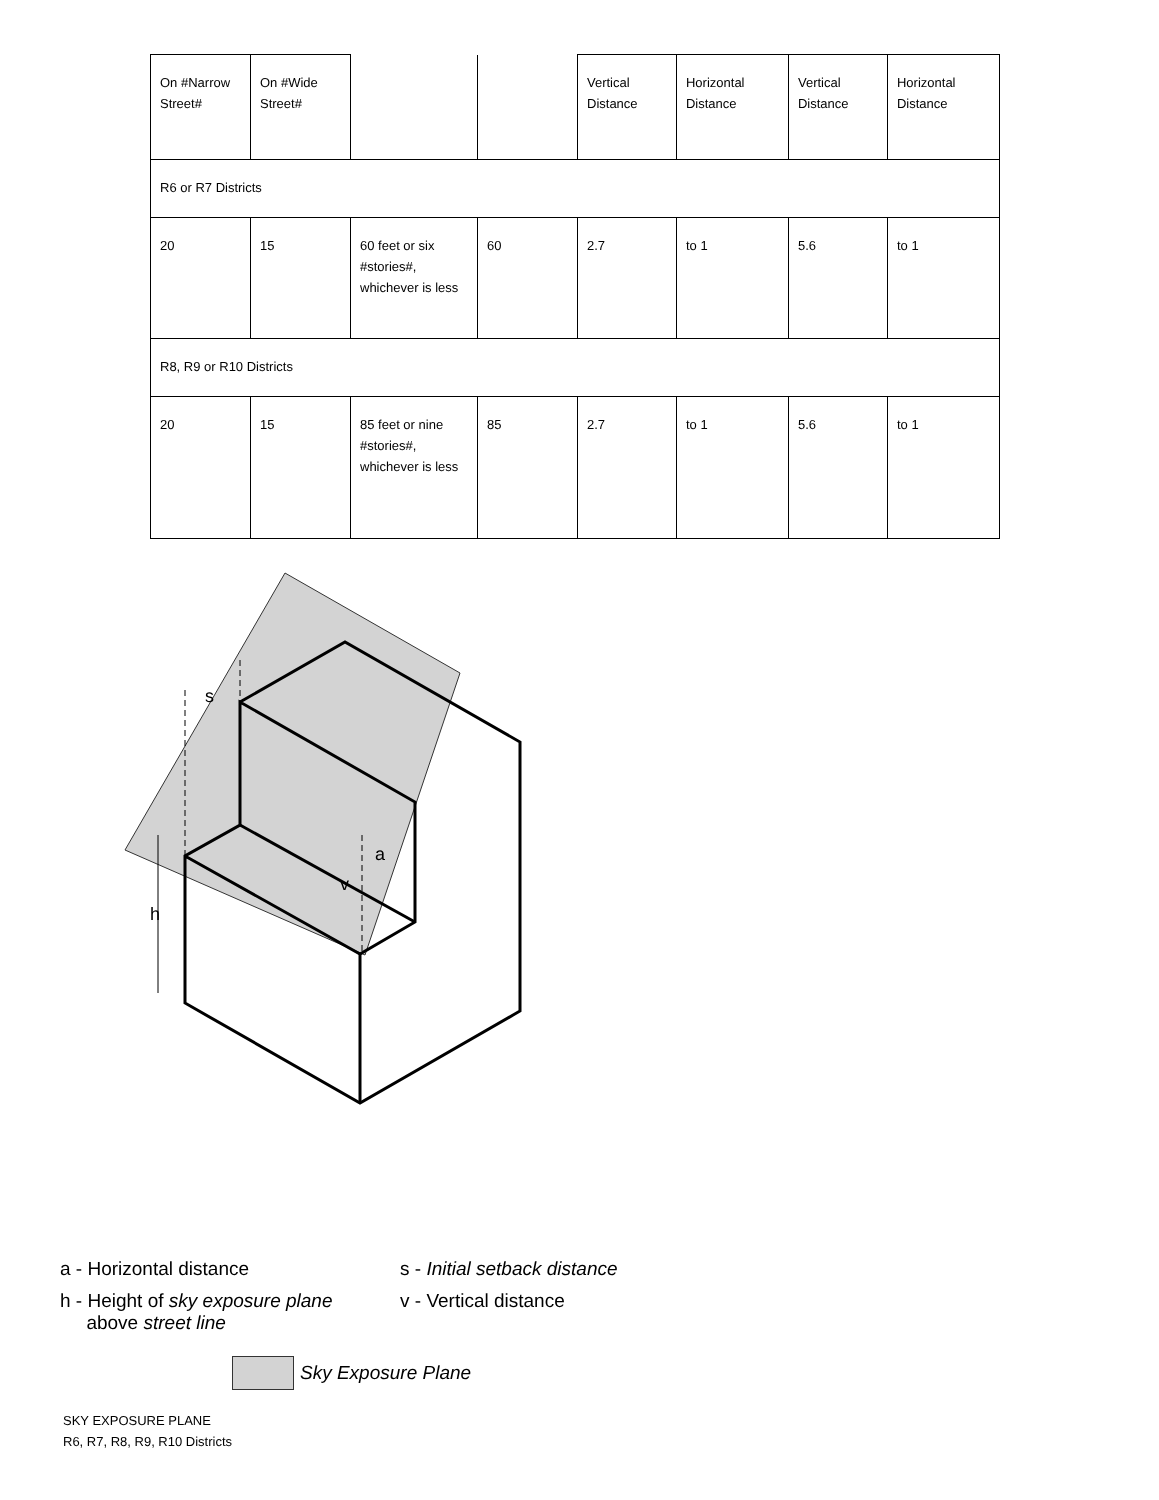| On #Narrow Street# | On #Wide Street# | | | Vertical Distance | Horizontal Distance | Vertical Distance | Horizontal Distance |
| R6 or R7 Districts | | | | | | | |
| 20 | 15 | 60 feet or six #stories#, whichever is less | 60 | 2.7 | to 1 | 5.6 | to 1 |
| R8, R9 or R10 Districts | | | | | | | |
| 20 | 15 | 85 feet or nine #stories#, whichever is less | 85 | 2.7 | to 1 | 5.6 | to 1 |
h
s
v
a
a - Horizontal distance
s - Initial setback distance
h - Height of sky exposure plane
above street line
v - Vertical distance
Sky Exposure Plane
SKY EXPOSURE PLANE
R6, R7, R8, R9, R10 Districts